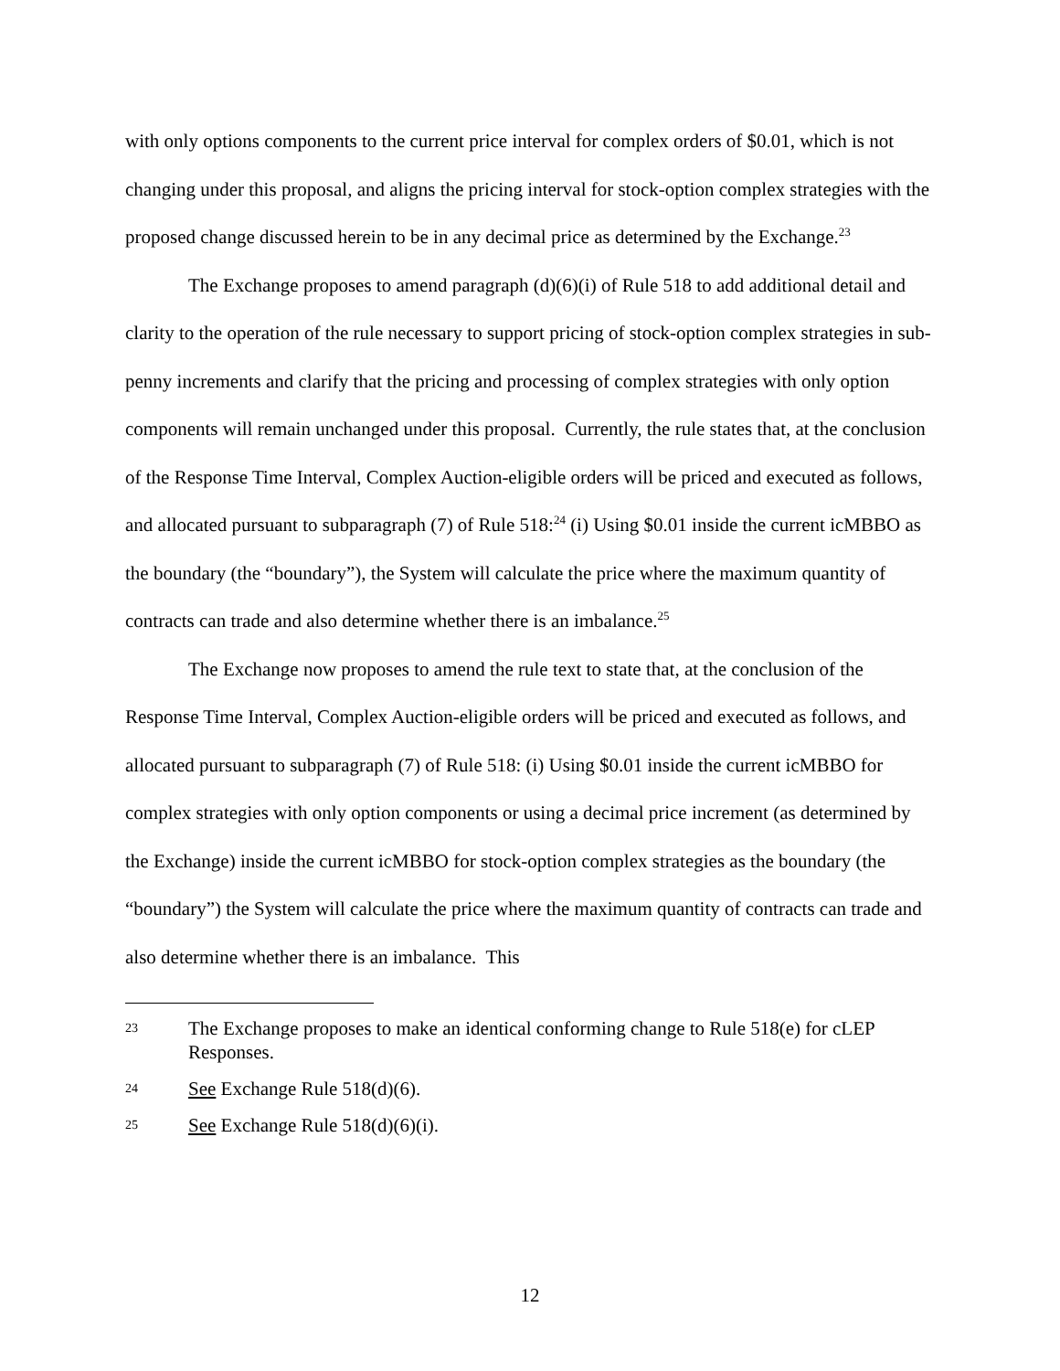with only options components to the current price interval for complex orders of $0.01, which is not changing under this proposal, and aligns the pricing interval for stock-option complex strategies with the proposed change discussed herein to be in any decimal price as determined by the Exchange.<sup>23</sup>
The Exchange proposes to amend paragraph (d)(6)(i) of Rule 518 to add additional detail and clarity to the operation of the rule necessary to support pricing of stock-option complex strategies in sub-penny increments and clarify that the pricing and processing of complex strategies with only option components will remain unchanged under this proposal. Currently, the rule states that, at the conclusion of the Response Time Interval, Complex Auction-eligible orders will be priced and executed as follows, and allocated pursuant to subparagraph (7) of Rule 518:<sup>24</sup> (i) Using $0.01 inside the current icMBBO as the boundary (the “boundary”), the System will calculate the price where the maximum quantity of contracts can trade and also determine whether there is an imbalance.<sup>25</sup>
The Exchange now proposes to amend the rule text to state that, at the conclusion of the Response Time Interval, Complex Auction-eligible orders will be priced and executed as follows, and allocated pursuant to subparagraph (7) of Rule 518: (i) Using $0.01 inside the current icMBBO for complex strategies with only option components or using a decimal price increment (as determined by the Exchange) inside the current icMBBO for stock-option complex strategies as the boundary (the “boundary”) the System will calculate the price where the maximum quantity of contracts can trade and also determine whether there is an imbalance. This
23 The Exchange proposes to make an identical conforming change to Rule 518(e) for cLEP Responses.
24 See Exchange Rule 518(d)(6).
25 See Exchange Rule 518(d)(6)(i).
12